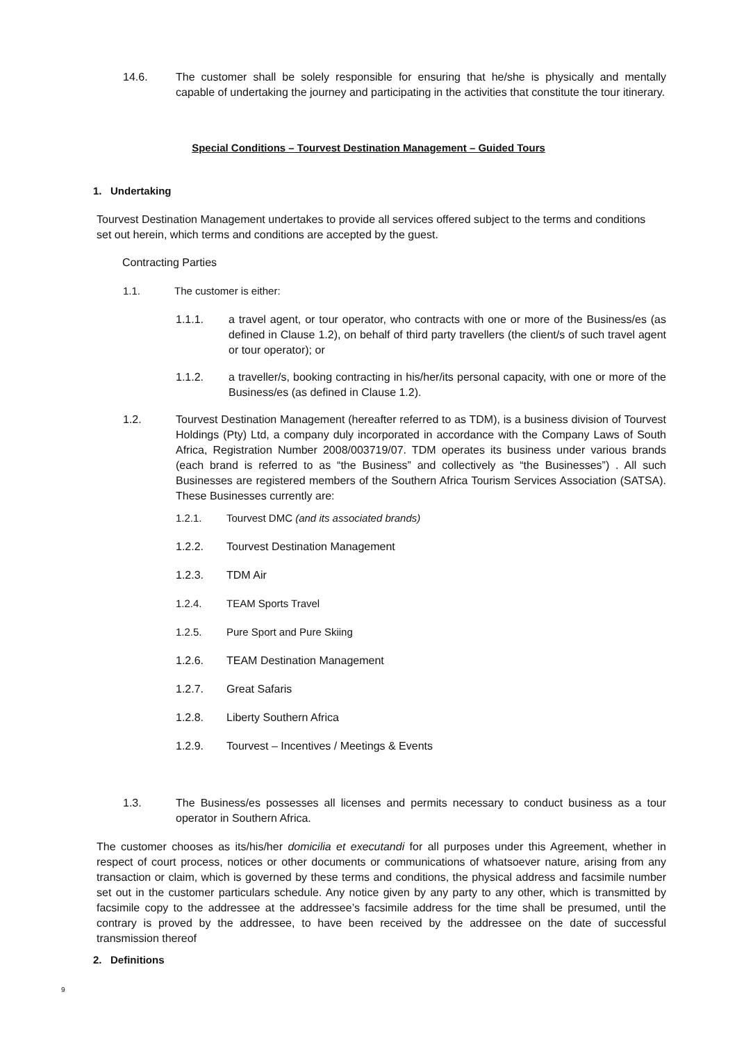14.6. The customer shall be solely responsible for ensuring that he/she is physically and mentally capable of undertaking the journey and participating in the activities that constitute the tour itinerary.
Special Conditions – Tourvest Destination Management – Guided Tours
1. Undertaking
Tourvest Destination Management undertakes to provide all services offered subject to the terms and conditions set out herein, which terms and conditions are accepted by the guest.
Contracting Parties
1.1. The customer is either:
1.1.1. a travel agent, or tour operator, who contracts with one or more of the Business/es (as defined in Clause 1.2), on behalf of third party travellers (the client/s of such travel agent or tour operator); or
1.1.2. a traveller/s, booking contracting in his/her/its personal capacity, with one or more of the Business/es (as defined in Clause 1.2).
1.2. Tourvest Destination Management (hereafter referred to as TDM), is a business division of Tourvest Holdings (Pty) Ltd, a company duly incorporated in accordance with the Company Laws of South Africa, Registration Number 2008/003719/07. TDM operates its business under various brands (each brand is referred to as “the Business” and collectively as “the Businesses”) . All such Businesses are registered members of the Southern Africa Tourism Services Association (SATSA). These Businesses currently are:
1.2.1. Tourvest DMC (and its associated brands)
1.2.2. Tourvest Destination Management
1.2.3. TDM Air
1.2.4. TEAM Sports Travel
1.2.5. Pure Sport and Pure Skiing
1.2.6. TEAM Destination Management
1.2.7. Great Safaris
1.2.8. Liberty Southern Africa
1.2.9. Tourvest – Incentives / Meetings & Events
1.3. The Business/es possesses all licenses and permits necessary to conduct business as a tour operator in Southern Africa.
The customer chooses as its/his/her domicilia et executandi for all purposes under this Agreement, whether in respect of court process, notices or other documents or communications of whatsoever nature, arising from any transaction or claim, which is governed by these terms and conditions, the physical address and facsimile number set out in the customer particulars schedule. Any notice given by any party to any other, which is transmitted by facsimile copy to the addressee at the addressee’s facsimile address for the time shall be presumed, until the contrary is proved by the addressee, to have been received by the addressee on the date of successful transmission thereof
2. Definitions
9